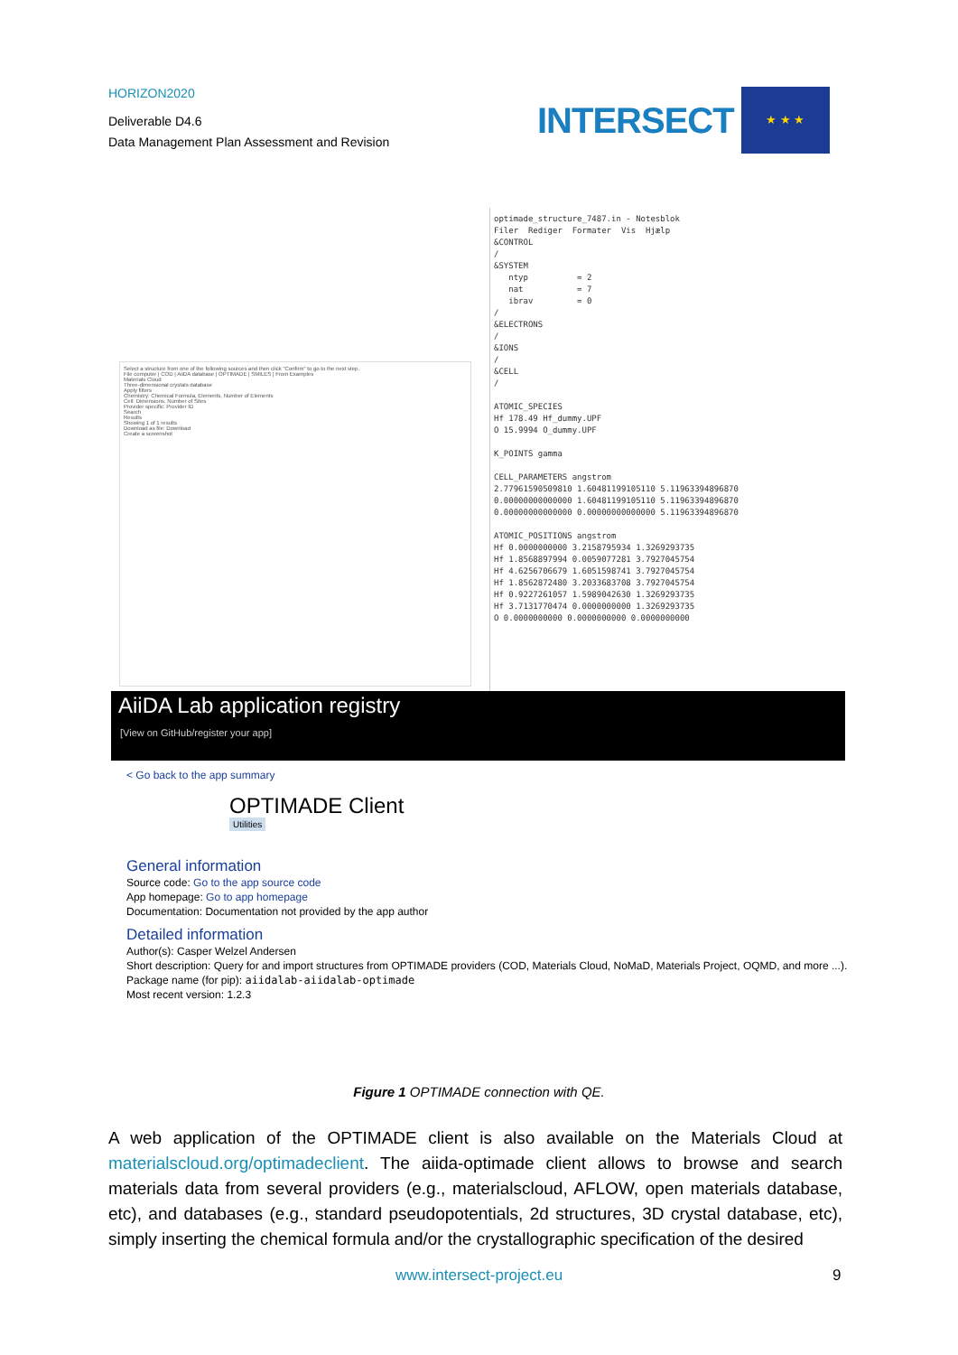HORIZON2020
Deliverable D4.6
Data Management Plan Assessment and Revision
INTERSECT
★ ★ ★
Select a structure from one of the following sources and then click "Confirm" to go to the next step.
File computer | COD | AiiDA database | OPTIMADE | SMILES | From Examples
Materials Cloud
Three-dimensional crystals database
Apply filters
Chemistry: Chemical Formula, Elements, Number of Elements
Cell: Dimensions, Number of Sites
Provider specific: Provider ID
Search
Results
Showing 1 of 1 results
Download as file: Download
Create a screenshot
optimade_structure_7487.in - Notesblok Filer Rediger Formater Vis Hjælp &CONTROL / &SYSTEM ntyp = 2 nat = 7 ibrav = 0 / &ELECTRONS / &IONS / &CELL / ATOMIC_SPECIES Hf 178.49 Hf_dummy.UPF O 15.9994 O_dummy.UPF K_POINTS gamma CELL_PARAMETERS angstrom 2.77961590509810 1.60481199105110 5.11963394896870 0.00000000000000 1.60481199105110 5.11963394896870 0.00000000000000 0.00000000000000 5.11963394896870 ATOMIC_POSITIONS angstrom Hf 0.0000000000 3.2158795934 1.3269293735 Hf 1.8568897994 0.0059077281 3.7927045754 Hf 4.6256706679 1.6051598741 3.7927045754 Hf 1.8562872480 3.2033683708 3.7927045754 Hf 0.9227261057 1.5989042630 1.3269293735 Hf 3.7131770474 0.0000000000 1.3269293735 O 0.0000000000 0.0000000000 0.0000000000
AiiDA Lab application registry
[View on GitHub/register your app]
< Go back to the app summary
OPTIMADE Client
Utilities
General information
Source code: Go to the app source code
App homepage: Go to app homepage
Documentation: Documentation not provided by the app author
Detailed information
Author(s): Casper Welzel Andersen
Short description: Query for and import structures from OPTIMADE providers (COD, Materials Cloud, NoMaD, Materials Project, OQMD, and more ...).
Package name (for pip): aiidalab-aiidalab-optimade
Most recent version: 1.2.3
Figure 1 OPTIMADE connection with QE.
A web application of the OPTIMADE client is also available on the Materials Cloud at materialscloud.org/optimadeclient. The aiida-optimade client allows to browse and search materials data from several providers (e.g., materialscloud, AFLOW, open materials database, etc), and databases (e.g., standard pseudopotentials, 2d structures, 3D crystal database, etc), simply inserting the chemical formula and/or the crystallographic specification of the desired
www.intersect-project.eu 9